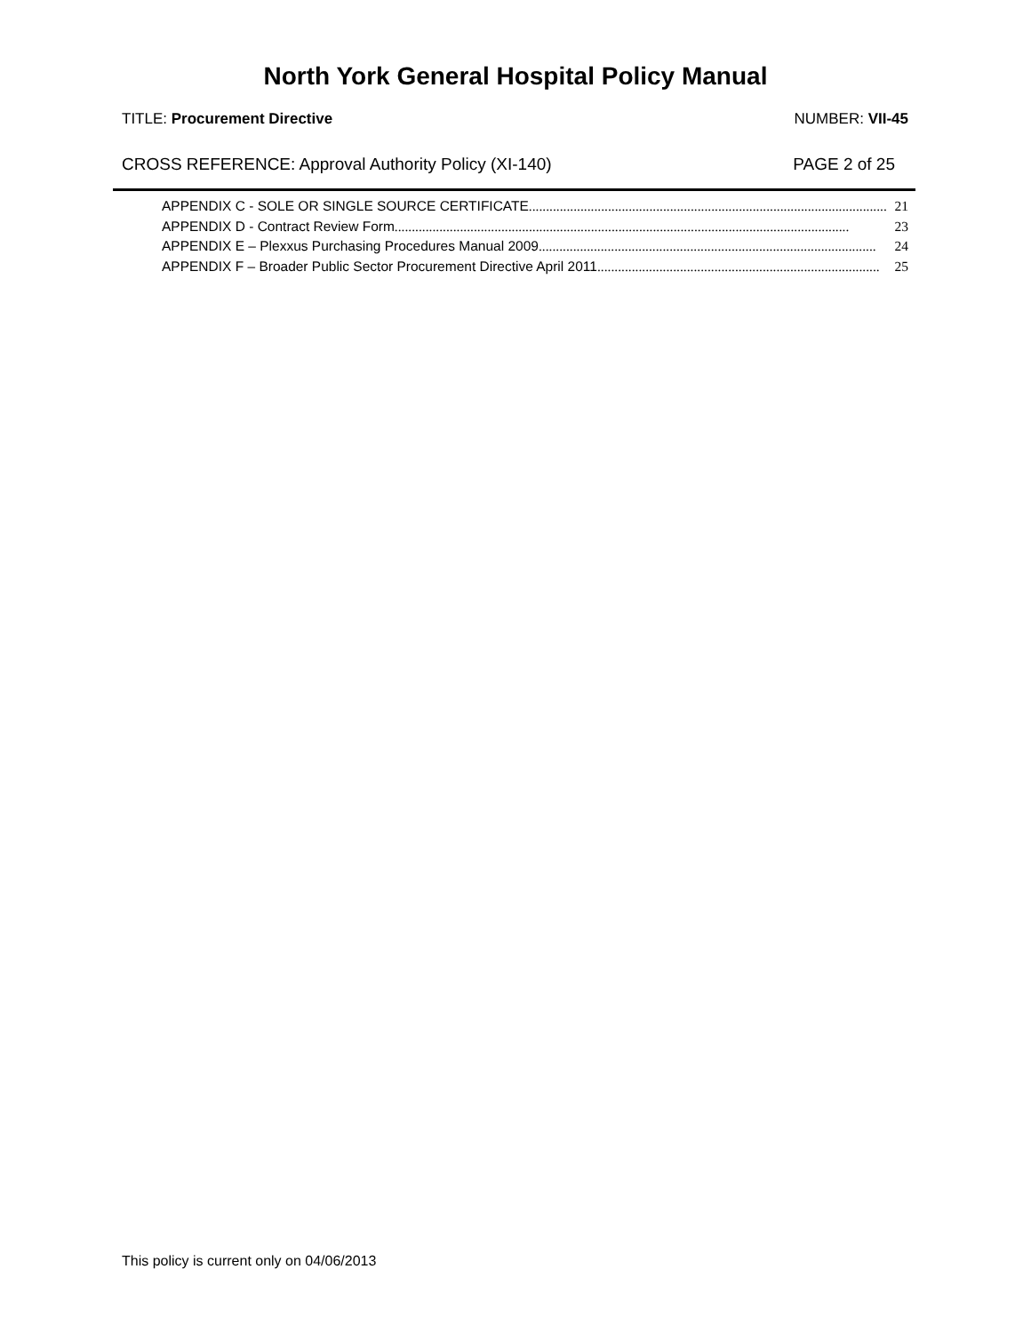North York General Hospital Policy Manual
TITLE: Procurement Directive NUMBER: VII-45
CROSS REFERENCE: Approval Authority Policy (XI-140) PAGE 2 of 25
APPENDIX C - SOLE OR SINGLE SOURCE CERTIFICATE ........................................................................................................ 21
APPENDIX D - Contract Review Form .................................................................................................................................... 23
APPENDIX E – Plexxus Purchasing Procedures Manual 2009.................................................................................................. 24
APPENDIX F – Broader Public Sector Procurement Directive April 2011 .................................................................................. 25
This policy is current only on 04/06/2013